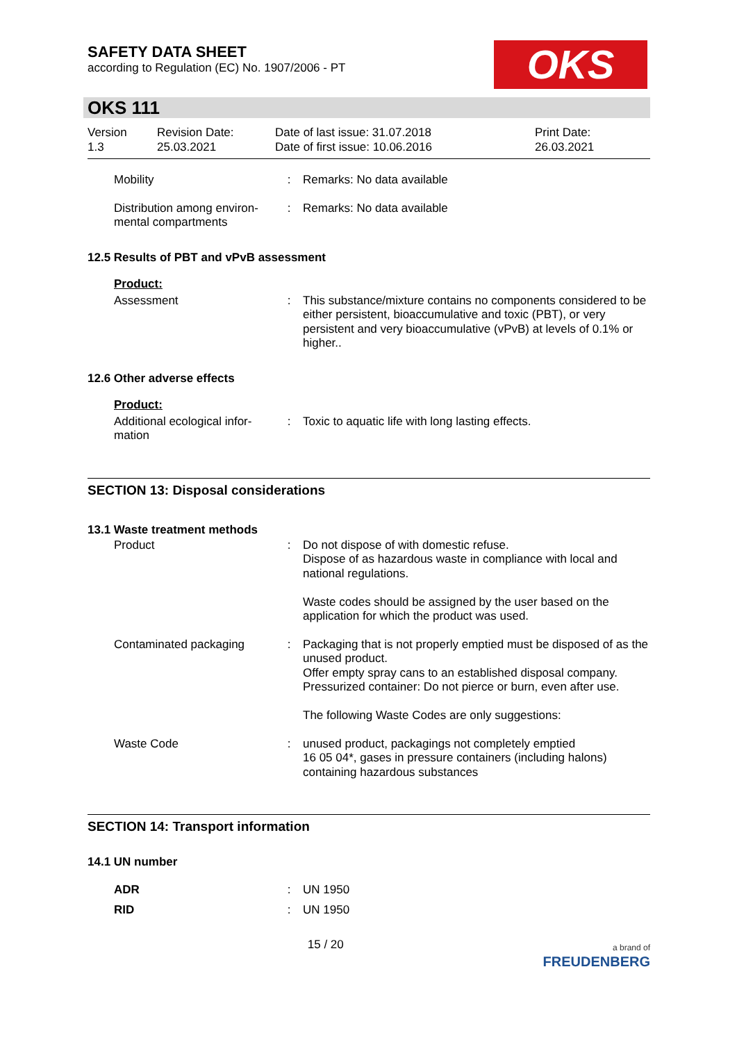OKS
SAFETY DATA SHEET
according to Regulation (EC) No. 1907/2006 - PT
OKS 111
Version
1.3
Revision Date:
25.03.2021
Date of last issue: 31.07.2018
Date of first issue: 10.06.2016
Print Date:
26.03.2021
Mobility : Remarks: No data available
Distribution among environ-mental compartments
: Remarks: No data available
12.5 Results of PBT and vPvB assessment
Product:
Assessment : This substance/mixture contains no components considered to be either persistent, bioaccumulative and toxic (PBT), or very persistent and very bioaccumulative (vPvB) at levels of 0.1% or higher..
12.6 Other adverse effects
Product:
Additional ecological infor-mation
: Toxic to aquatic life with long lasting effects.
SECTION 13: Disposal considerations
13.1 Waste treatment methods
Product : Do not dispose of with domestic refuse.
Dispose of as hazardous waste in compliance with local and national regulations.
Waste codes should be assigned by the user based on the application for which the product was used.
Contaminated packaging : Packaging that is not properly emptied must be disposed of as the unused product.
Offer empty spray cans to an established disposal company.
Pressurized container: Do not pierce or burn, even after use.
The following Waste Codes are only suggestions:
Waste Code : unused product, packagings not completely emptied
16 05 04*, gases in pressure containers (including halons) containing hazardous substances
SECTION 14: Transport information
14.1 UN number
ADR : UN 1950
RID : UN 1950
15 / 20
a brand of
FREUDENBERG